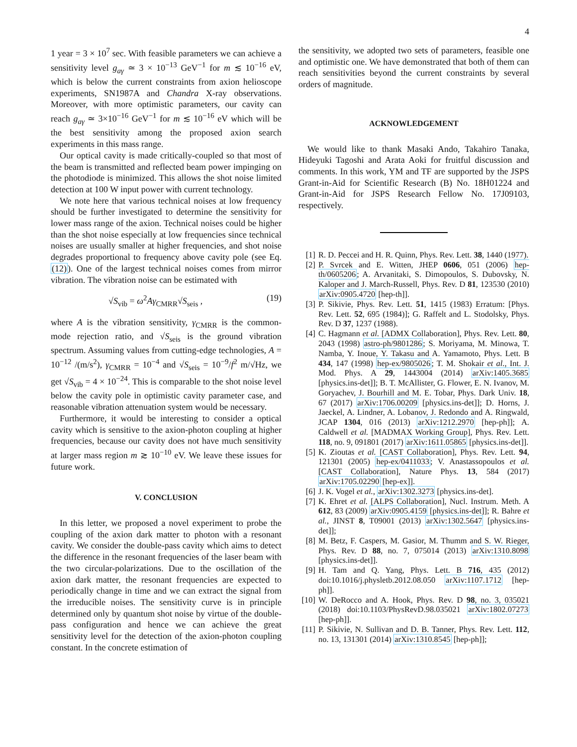4
1 year = 3 × 10<sup>7</sup> sec. With feasible parameters we can achieve a sensitivity level g<sub>aγ</sub> ≃ 3 × 10<sup>−13</sup> GeV<sup>−1</sup> for m ≲ 10<sup>−16</sup> eV, which is below the current constraints from axion helioscope experiments, SN1987A and Chandra X-ray observations. Moreover, with more optimistic parameters, our cavity can reach g<sub>aγ</sub> ≃ 3×10<sup>−16</sup> GeV<sup>−1</sup> for m ≲ 10<sup>−16</sup> eV which will be the best sensitivity among the proposed axion search experiments in this mass range.
Our optical cavity is made critically-coupled so that most of the beam is transmitted and reflected beam power impinging on the photodiode is minimized. This allows the shot noise limited detection at 100 W input power with current technology.
We note here that various technical noises at low frequency should be further investigated to determine the sensitivity for lower mass range of the axion. Technical noises could be higher than the shot noise especially at low frequencies since technical noises are usually smaller at higher frequencies, and shot noise degrades proportional to frequency above cavity pole (see Eq.(12)). One of the largest technical noises comes from mirror vibration. The vibration noise can be estimated with
√S<sub>vib</sub> = ω<sup>2</sup>Aγ<sub>CMRR</sub>√S<sub>seis</sub> , (19)
where A is the vibration sensitivity, γ<sub>CMRR</sub> is the common-mode rejection ratio, and √S<sub>seis</sub> is the ground vibration spectrum. Assuming values from cutting-edge technologies, A = 10<sup>−12</sup> /(m/s<sup>2</sup>), γ<sub>CMRR</sub> = 10<sup>−4</sup> and √S<sub>seis</sub> = 10<sup>−9</sup>/f<sup>2</sup> m/√Hz, we get √S<sub>vib</sub> = 4 × 10<sup>−24</sup>. This is comparable to the shot noise level below the cavity pole in optimistic cavity parameter case, and reasonable vibration attenuation system would be necessary.
Furthermore, it would be interesting to consider a optical cavity which is sensitive to the axion-photon coupling at higher frequencies, because our cavity does not have much sensitivity at larger mass region m ≳ 10<sup>−10</sup> eV. We leave these issues for future work.
V. CONCLUSION
In this letter, we proposed a novel experiment to probe the coupling of the axion dark matter to photon with a resonant cavity. We consider the double-pass cavity which aims to detect the difference in the resonant frequencies of the laser beam with the two circular-polarizations. Due to the oscillation of the axion dark matter, the resonant frequencies are expected to periodically change in time and we can extract the signal from the irreducible noises. The sensitivity curve is in principle determined only by quantum shot noise by virtue of the double-pass configuration and hence we can achieve the great sensitivity level for the detection of the axion-photon coupling constant. In the concrete estimation of
the sensitivity, we adopted two sets of parameters, feasible one and optimistic one. We have demonstrated that both of them can reach sensitivities beyond the current constraints by several orders of magnitude.
ACKNOWLEDGEMENT
We would like to thank Masaki Ando, Takahiro Tanaka, Hideyuki Tagoshi and Arata Aoki for fruitful discussion and comments. In this work, YM and TF are supported by the JSPS Grant-in-Aid for Scientific Research (B) No. 18H01224 and Grant-in-Aid for JSPS Research Fellow No. 17J09103, respectively.
[1] R. D. Peccei and H. R. Quinn, Phys. Rev. Lett. 38, 1440 (1977).
[2] P. Svrcek and E. Witten, JHEP 0606, 051 (2006) hep-th/0605206; A. Arvanitaki, S. Dimopoulos, S. Dubovsky, N. Kaloper and J. March-Russell, Phys. Rev. D 81, 123530 (2010) arXiv:0905.4720 [hep-th]].
[3] P. Sikivie, Phys. Rev. Lett. 51, 1415 (1983) Erratum: [Phys. Rev. Lett. 52, 695 (1984)]; G. Raffelt and L. Stodolsky, Phys. Rev. D 37, 1237 (1988).
[4] C. Hagmann et al. [ADMX Collaboration], Phys. Rev. Lett. 80, 2043 (1998) astro-ph/9801286; S. Moriyama, M. Minowa, T. Namba, Y. Inoue, Y. Takasu and A. Yamamoto, Phys. Lett. B 434, 147 (1998) hep-ex/9805026; T. M. Shokair et al., Int. J. Mod. Phys. A 29, 1443004 (2014) arXiv:1405.3685 [physics.ins-det]]; B. T. McAllister, G. Flower, E. N. Ivanov, M. Goryachev, J. Bourhill and M. E. Tobar, Phys. Dark Univ. 18, 67 (2017) arXiv:1706.00209 [physics.ins-det]]; D. Horns, J. Jaeckel, A. Lindner, A. Lobanov, J. Redondo and A. Ringwald, JCAP 1304, 016 (2013) arXiv:1212.2970 [hep-ph]]; A. Caldwell et al. [MADMAX Working Group], Phys. Rev. Lett. 118, no. 9, 091801 (2017) arXiv:1611.05865 [physics.ins-det]].
[5] K. Zioutas et al. [CAST Collaboration], Phys. Rev. Lett. 94, 121301 (2005) hep-ex/0411033; V. Anastassopoulos et al. [CAST Collaboration], Nature Phys. 13, 584 (2017) arXiv:1705.02290 [hep-ex]].
[6] J. K. Vogel et al., arXiv:1302.3273 [physics.ins-det].
[7] K. Ehret et al. [ALPS Collaboration], Nucl. Instrum. Meth. A 612, 83 (2009) arXiv:0905.4159 [physics.ins-det]]; R. Bahre et al., JINST 8, T09001 (2013) arXiv:1302.5647 [physics.ins-det]];
[8] M. Betz, F. Caspers, M. Gasior, M. Thumm and S. W. Rieger, Phys. Rev. D 88, no. 7, 075014 (2013) arXiv:1310.8098 [physics.ins-det]].
[9] H. Tam and Q. Yang, Phys. Lett. B 716, 435 (2012) doi:10.1016/j.physletb.2012.08.050 arXiv:1107.1712 [hep-ph]].
[10] W. DeRocco and A. Hook, Phys. Rev. D 98, no. 3, 035021 (2018) doi:10.1103/PhysRevD.98.035021 arXiv:1802.07273 [hep-ph]].
[11] P. Sikivie, N. Sullivan and D. B. Tanner, Phys. Rev. Lett. 112, no. 13, 131301 (2014) arXiv:1310.8545 [hep-ph]];